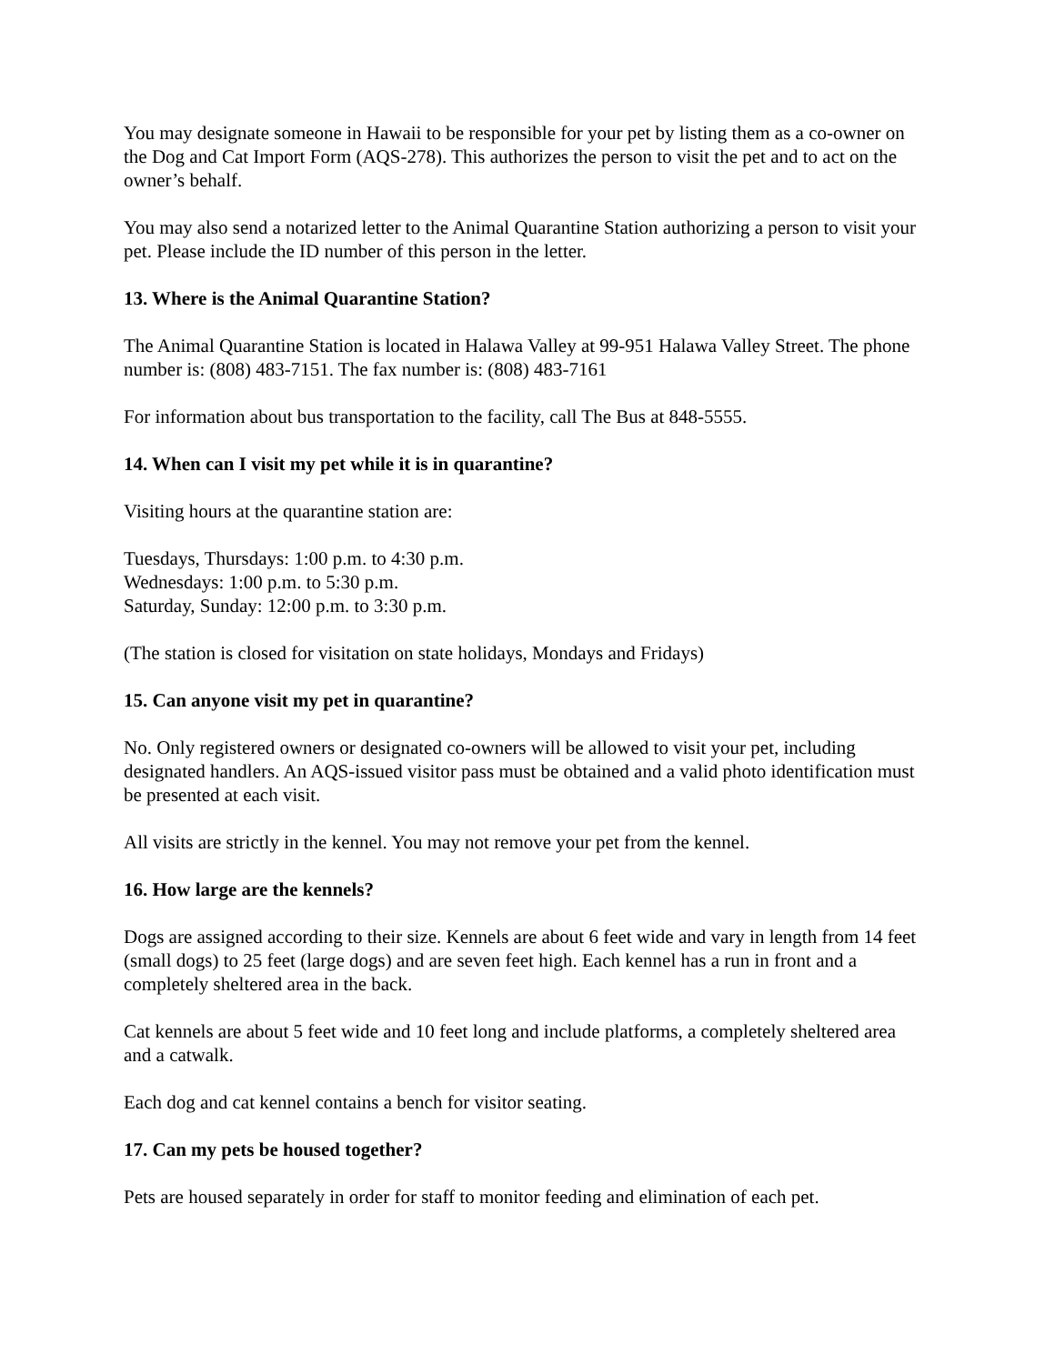You may designate someone in Hawaii to be responsible for your pet by listing them as a co-owner on the Dog and Cat Import Form (AQS-278). This authorizes the person to visit the pet and to act on the owner’s behalf.
You may also send a notarized letter to the Animal Quarantine Station authorizing a person to visit your pet. Please include the ID number of this person in the letter.
13. Where is the Animal Quarantine Station?
The Animal Quarantine Station is located in Halawa Valley at 99-951 Halawa Valley Street. The phone number is: (808) 483-7151. The fax number is: (808) 483-7161
For information about bus transportation to the facility, call The Bus at 848-5555.
14. When can I visit my pet while it is in quarantine?
Visiting hours at the quarantine station are:
Tuesdays, Thursdays: 1:00 p.m. to 4:30 p.m.
Wednesdays: 1:00 p.m. to 5:30 p.m.
Saturday, Sunday: 12:00 p.m. to 3:30 p.m.
(The station is closed for visitation on state holidays, Mondays and Fridays)
15. Can anyone visit my pet in quarantine?
No. Only registered owners or designated co-owners will be allowed to visit your pet, including designated handlers. An AQS-issued visitor pass must be obtained and a valid photo identification must be presented at each visit.
All visits are strictly in the kennel. You may not remove your pet from the kennel.
16. How large are the kennels?
Dogs are assigned according to their size. Kennels are about 6 feet wide and vary in length from 14 feet (small dogs) to 25 feet (large dogs) and are seven feet high. Each kennel has a run in front and a completely sheltered area in the back.
Cat kennels are about 5 feet wide and 10 feet long and include platforms, a completely sheltered area and a catwalk.
Each dog and cat kennel contains a bench for visitor seating.
17. Can my pets be housed together?
Pets are housed separately in order for staff to monitor feeding and elimination of each pet.